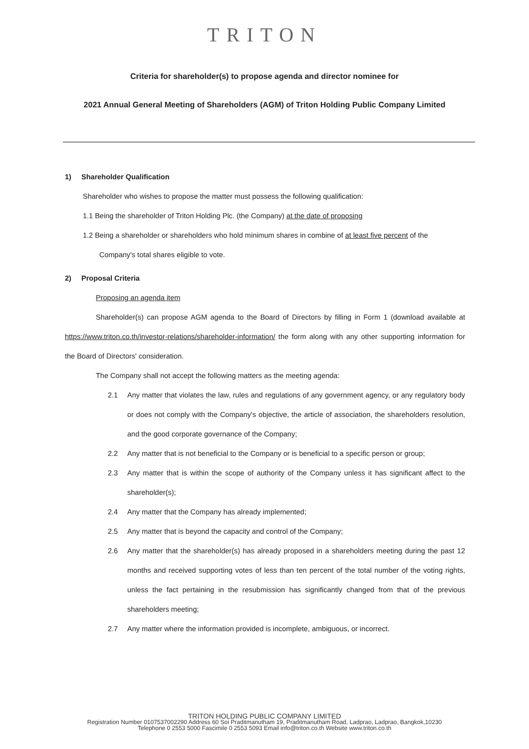TRITON
Criteria for shareholder(s) to propose agenda and director nominee for
2021 Annual General Meeting of Shareholders (AGM) of Triton Holding Public Company Limited
1) Shareholder Qualification
Shareholder who wishes to propose the matter must possess the following qualification:
1.1 Being the shareholder of Triton Holding Plc. (the Company) at the date of proposing
1.2 Being a shareholder or shareholders who hold minimum shares in combine of at least five percent of the Company's total shares eligible to vote.
2) Proposal Criteria
Proposing an agenda item
Shareholder(s) can propose AGM agenda to the Board of Directors by filling in Form 1 (download available at https://www.triton.co.th/investor-relations/shareholder-information/ the form along with any other supporting information for the Board of Directors' consideration.
The Company shall not accept the following matters as the meeting agenda:
2.1 Any matter that violates the law, rules and regulations of any government agency, or any regulatory body or does not comply with the Company's objective, the article of association, the shareholders resolution, and the good corporate governance of the Company;
2.2 Any matter that is not beneficial to the Company or is beneficial to a specific person or group;
2.3 Any matter that is within the scope of authority of the Company unless it has significant affect to the shareholder(s);
2.4 Any matter that the Company has already implemented;
2.5 Any matter that is beyond the capacity and control of the Company;
2.6 Any matter that the shareholder(s) has already proposed in a shareholders meeting during the past 12 months and received supporting votes of less than ten percent of the total number of the voting rights, unless the fact pertaining in the resubmission has significantly changed from that of the previous shareholders meeting;
2.7 Any matter where the information provided is incomplete, ambiguous, or incorrect.
TRITON HOLDING PUBLIC COMPANY LIMITED
Registration Number 0107537002290 Address 60 Soi Praditmanutham 19, Praditmanutham Road, Ladprao, Ladprao, Bangkok,10230
Telephone 0 2553 5000 Fascimile 0 2553 5093 Email info@triton.co.th Website www.triton.co.th